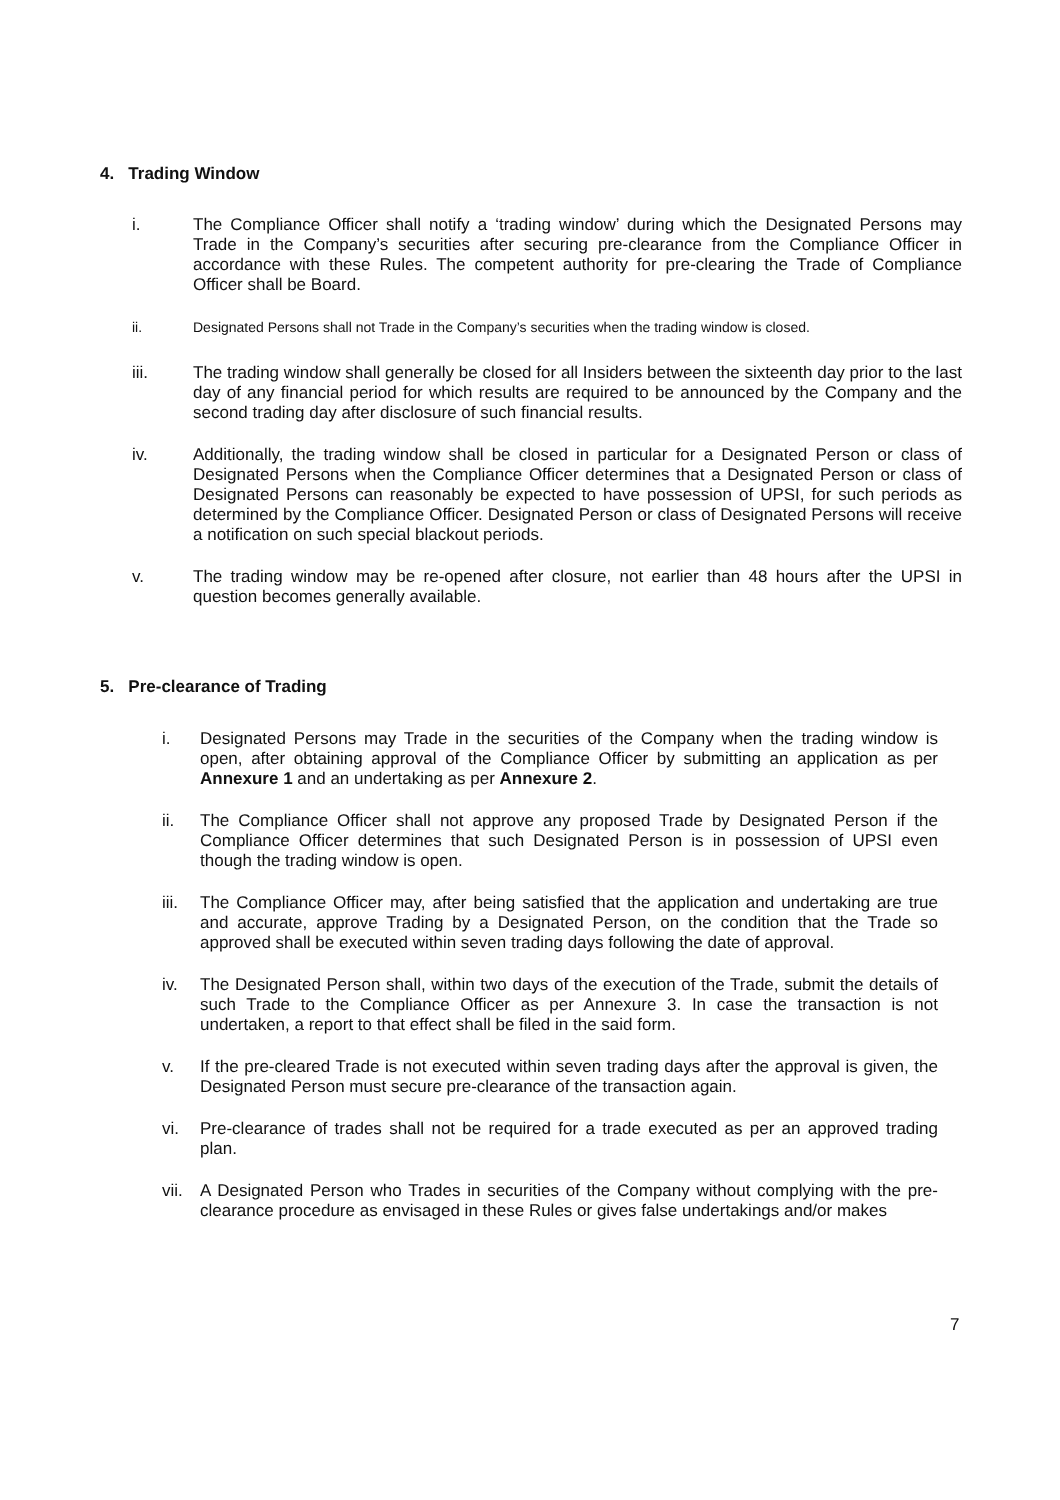4. Trading Window
i. The Compliance Officer shall notify a ‘trading window’ during which the Designated Persons may Trade in the Company’s securities after securing pre-clearance from the Compliance Officer in accordance with these Rules. The competent authority for pre-clearing the Trade of Compliance Officer shall be Board.
ii. Designated Persons shall not Trade in the Company’s securities when the trading window is closed.
iii. The trading window shall generally be closed for all Insiders between the sixteenth day prior to the last day of any financial period for which results are required to be announced by the Company and the second trading day after disclosure of such financial results.
iv. Additionally, the trading window shall be closed in particular for a Designated Person or class of Designated Persons when the Compliance Officer determines that a Designated Person or class of Designated Persons can reasonably be expected to have possession of UPSI, for such periods as determined by the Compliance Officer. Designated Person or class of Designated Persons will receive a notification on such special blackout periods.
v. The trading window may be re-opened after closure, not earlier than 48 hours after the UPSI in question becomes generally available.
5. Pre-clearance of Trading
i. Designated Persons may Trade in the securities of the Company when the trading window is open, after obtaining approval of the Compliance Officer by submitting an application as per Annexure 1 and an undertaking as per Annexure 2.
ii. The Compliance Officer shall not approve any proposed Trade by Designated Person if the Compliance Officer determines that such Designated Person is in possession of UPSI even though the trading window is open.
iii. The Compliance Officer may, after being satisfied that the application and undertaking are true and accurate, approve Trading by a Designated Person, on the condition that the Trade so approved shall be executed within seven trading days following the date of approval.
iv. The Designated Person shall, within two days of the execution of the Trade, submit the details of such Trade to the Compliance Officer as per Annexure 3. In case the transaction is not undertaken, a report to that effect shall be filed in the said form.
v. If the pre-cleared Trade is not executed within seven trading days after the approval is given, the Designated Person must secure pre-clearance of the transaction again.
vi. Pre-clearance of trades shall not be required for a trade executed as per an approved trading plan.
vii. A Designated Person who Trades in securities of the Company without complying with the pre-clearance procedure as envisaged in these Rules or gives false undertakings and/or makes
7